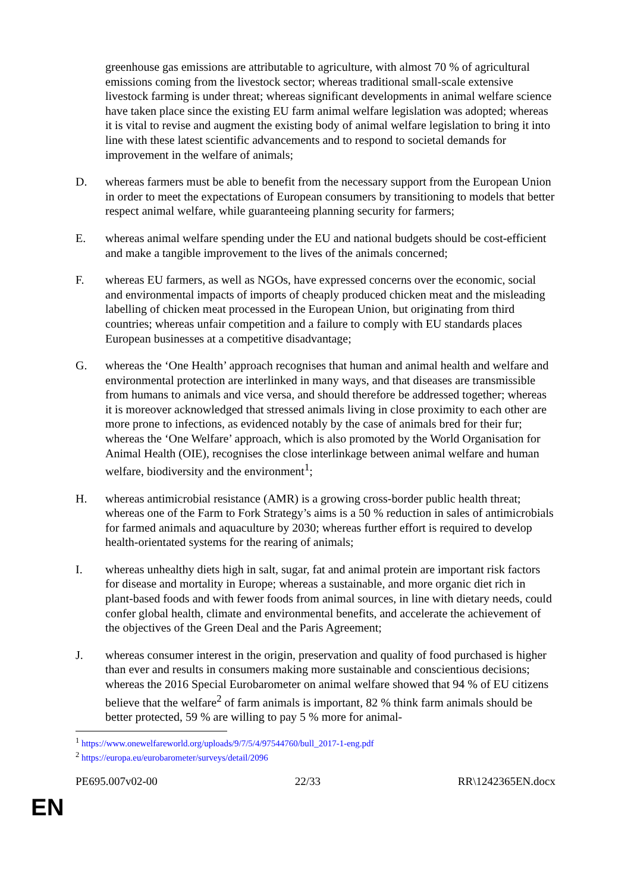greenhouse gas emissions are attributable to agriculture, with almost 70 % of agricultural emissions coming from the livestock sector; whereas traditional small-scale extensive livestock farming is under threat; whereas significant developments in animal welfare science have taken place since the existing EU farm animal welfare legislation was adopted; whereas it is vital to revise and augment the existing body of animal welfare legislation to bring it into line with these latest scientific advancements and to respond to societal demands for improvement in the welfare of animals;
D. whereas farmers must be able to benefit from the necessary support from the European Union in order to meet the expectations of European consumers by transitioning to models that better respect animal welfare, while guaranteeing planning security for farmers;
E. whereas animal welfare spending under the EU and national budgets should be cost-efficient and make a tangible improvement to the lives of the animals concerned;
F. whereas EU farmers, as well as NGOs, have expressed concerns over the economic, social and environmental impacts of imports of cheaply produced chicken meat and the misleading labelling of chicken meat processed in the European Union, but originating from third countries; whereas unfair competition and a failure to comply with EU standards places European businesses at a competitive disadvantage;
G. whereas the ‘One Health’ approach recognises that human and animal health and welfare and environmental protection are interlinked in many ways, and that diseases are transmissible from humans to animals and vice versa, and should therefore be addressed together; whereas it is moreover acknowledged that stressed animals living in close proximity to each other are more prone to infections, as evidenced notably by the case of animals bred for their fur; whereas the ‘One Welfare’ approach, which is also promoted by the World Organisation for Animal Health (OIE), recognises the close interlinkage between animal welfare and human welfare, biodiversity and the environment<sup>1</sup>;
H. whereas antimicrobial resistance (AMR) is a growing cross-border public health threat; whereas one of the Farm to Fork Strategy’s aims is a 50 % reduction in sales of antimicrobials for farmed animals and aquaculture by 2030; whereas further effort is required to develop health-orientated systems for the rearing of animals;
I. whereas unhealthy diets high in salt, sugar, fat and animal protein are important risk factors for disease and mortality in Europe; whereas a sustainable, and more organic diet rich in plant-based foods and with fewer foods from animal sources, in line with dietary needs, could confer global health, climate and environmental benefits, and accelerate the achievement of the objectives of the Green Deal and the Paris Agreement;
J. whereas consumer interest in the origin, preservation and quality of food purchased is higher than ever and results in consumers making more sustainable and conscientious decisions; whereas the 2016 Special Eurobarometer on animal welfare showed that 94 % of EU citizens believe that the welfare<sup>2</sup> of farm animals is important, 82 % think farm animals should be better protected, 59 % are willing to pay 5 % more for animal-
<sup>1</sup> https://www.onewelfareworld.org/uploads/9/7/5/4/97544760/bull_2017-1-eng.pdf
<sup>2</sup> https://europa.eu/eurobarometer/surveys/detail/2096
PE695.007v02-00 22/33 RR\1242365EN.docx
EN